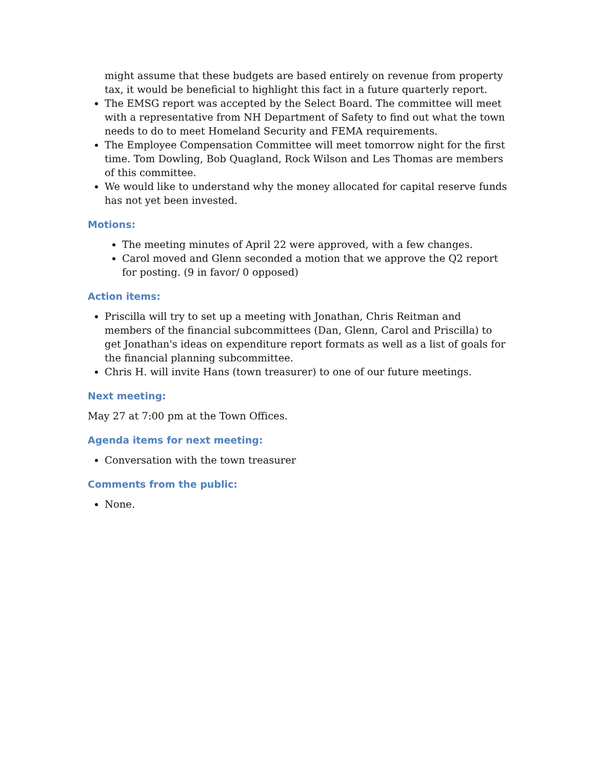might assume that these budgets are based entirely on revenue from property tax, it would be beneficial to highlight this fact in a future quarterly report.
The EMSG report was accepted by the Select Board. The committee will meet with a representative from NH Department of Safety to find out what the town needs to do to meet Homeland Security and FEMA requirements.
The Employee Compensation Committee will meet tomorrow night for the first time. Tom Dowling, Bob Quagland, Rock Wilson and Les Thomas are members of this committee.
We would like to understand why the money allocated for capital reserve funds has not yet been invested.
Motions:
The meeting minutes of April 22 were approved, with a few changes.
Carol moved and Glenn seconded a motion that we approve the Q2 report for posting. (9 in favor/ 0 opposed)
Action items:
Priscilla will try to set up a meeting with Jonathan, Chris Reitman and members of the financial subcommittees (Dan, Glenn, Carol and Priscilla) to get Jonathan's ideas on expenditure report formats as well as a list of goals for the financial planning subcommittee.
Chris H. will invite Hans (town treasurer) to one of our future meetings.
Next meeting:
May 27 at 7:00 pm at the Town Offices.
Agenda items for next meeting:
Conversation with the town treasurer
Comments from the public:
None.